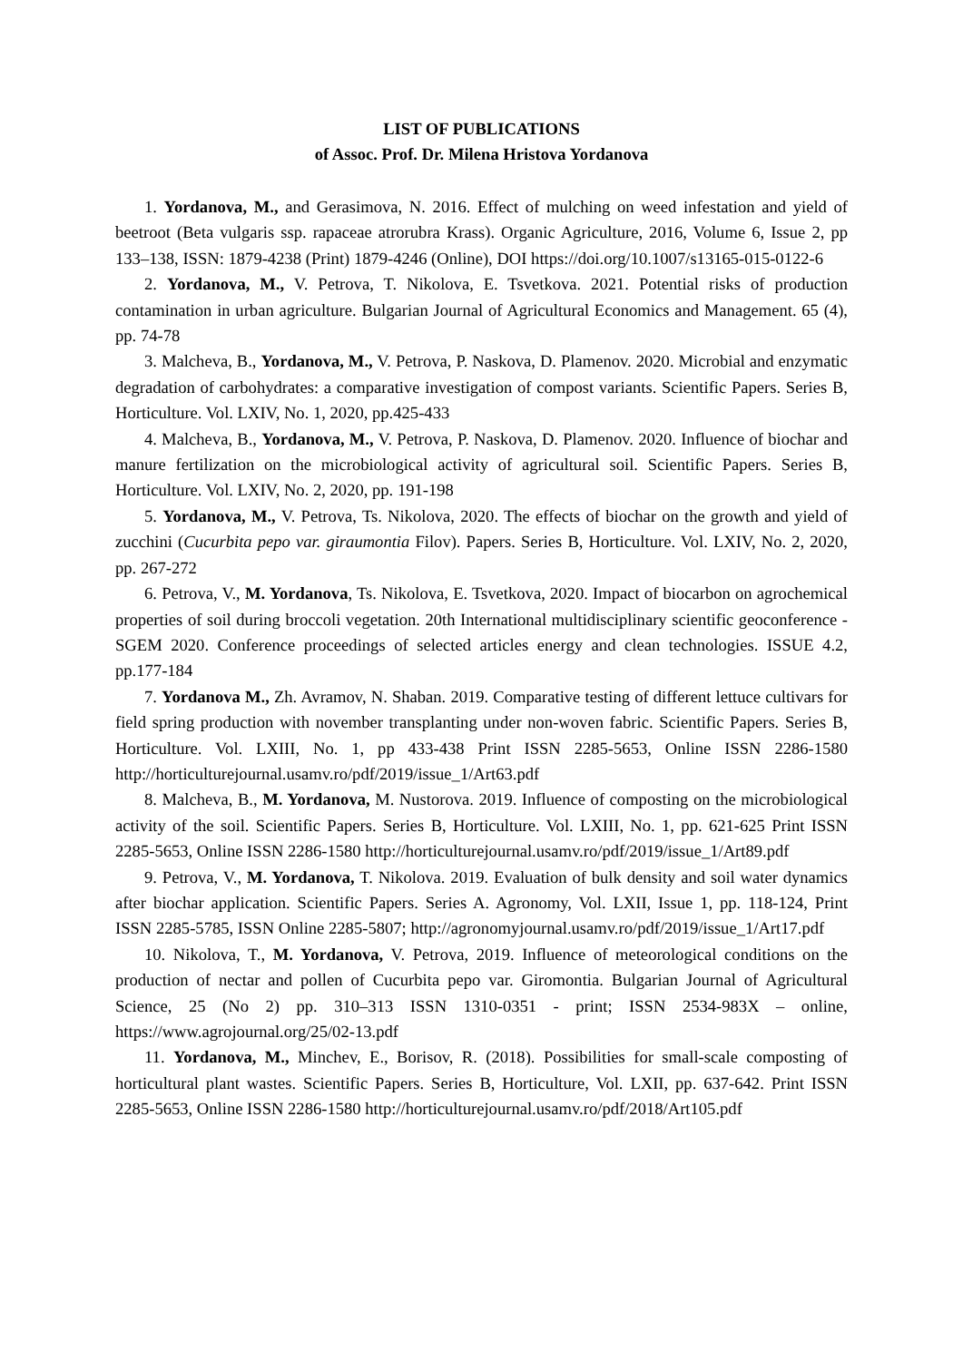LIST OF PUBLICATIONS
of Assoc. Prof. Dr. Milena Hristova Yordanova
1. Yordanova, M., and Gerasimova, N. 2016. Effect of mulching on weed infestation and yield of beetroot (Beta vulgaris ssp. rapaceae atrorubra Krass). Organic Agriculture, 2016, Volume 6, Issue 2, pp 133–138, ISSN: 1879-4238 (Print) 1879-4246 (Online), DOI https://doi.org/10.1007/s13165-015-0122-6
2. Yordanova, M., V. Petrova, T. Nikolova, E. Tsvetkova. 2021. Potential risks of production contamination in urban agriculture. Bulgarian Journal of Agricultural Economics and Management. 65 (4), pp. 74-78
3. Malcheva, B., Yordanova, M., V. Petrova, P. Naskova, D. Plamenov. 2020. Microbial and enzymatic degradation of carbohydrates: a comparative investigation of compost variants. Scientific Papers. Series B, Horticulture. Vol. LXIV, No. 1, 2020, pp.425-433
4. Malcheva, B., Yordanova, M., V. Petrova, P. Naskova, D. Plamenov. 2020. Influence of biochar and manure fertilization on the microbiological activity of agricultural soil. Scientific Papers. Series B, Horticulture. Vol. LXIV, No. 2, 2020, pp. 191-198
5. Yordanova, M., V. Petrova, Ts. Nikolova, 2020. The effects of biochar on the growth and yield of zucchini (Cucurbita pepo var. giraumontia Filov). Papers. Series B, Horticulture. Vol. LXIV, No. 2, 2020, pp. 267-272
6. Petrova, V., M. Yordanova, Ts. Nikolova, E. Tsvetkova, 2020. Impact of biocarbon on agrochemical properties of soil during broccoli vegetation. 20th International multidisciplinary scientific geoconference - SGEM 2020. Conference proceedings of selected articles energy and clean technologies. ISSUE 4.2, pp.177-184
7. Yordanova M., Zh. Avramov, N. Shaban. 2019. Comparative testing of different lettuce cultivars for field spring production with november transplanting under non-woven fabric. Scientific Papers. Series B, Horticulture. Vol. LXIII, No. 1, pp 433-438 Print ISSN 2285-5653, Online ISSN 2286-1580 http://horticulturejournal.usamv.ro/pdf/2019/issue_1/Art63.pdf
8. Malcheva, B., M. Yordanova, M. Nustorova. 2019. Influence of composting on the microbiological activity of the soil. Scientific Papers. Series B, Horticulture. Vol. LXIII, No. 1, pp. 621-625 Print ISSN 2285-5653, Online ISSN 2286-1580 http://horticulturejournal.usamv.ro/pdf/2019/issue_1/Art89.pdf
9. Petrova, V., M. Yordanova, T. Nikolova. 2019. Evaluation of bulk density and soil water dynamics after biochar application. Scientific Papers. Series A. Agronomy, Vol. LXII, Issue 1, pp. 118-124, Print ISSN 2285-5785, ISSN Online 2285-5807; http://agronomyjournal.usamv.ro/pdf/2019/issue_1/Art17.pdf
10. Nikolova, T., M. Yordanova, V. Petrova, 2019. Influence of meteorological conditions on the production of nectar and pollen of Cucurbita pepo var. Giromontia. Bulgarian Journal of Agricultural Science, 25 (No 2) pp. 310–313 ISSN 1310-0351 - print; ISSN 2534-983X – online, https://www.agrojournal.org/25/02-13.pdf
11. Yordanova, M., Minchev, E., Borisov, R. (2018). Possibilities for small-scale composting of horticultural plant wastes. Scientific Papers. Series B, Horticulture, Vol. LXII, pp. 637-642. Print ISSN 2285-5653, Online ISSN 2286-1580 http://horticulturejournal.usamv.ro/pdf/2018/Art105.pdf